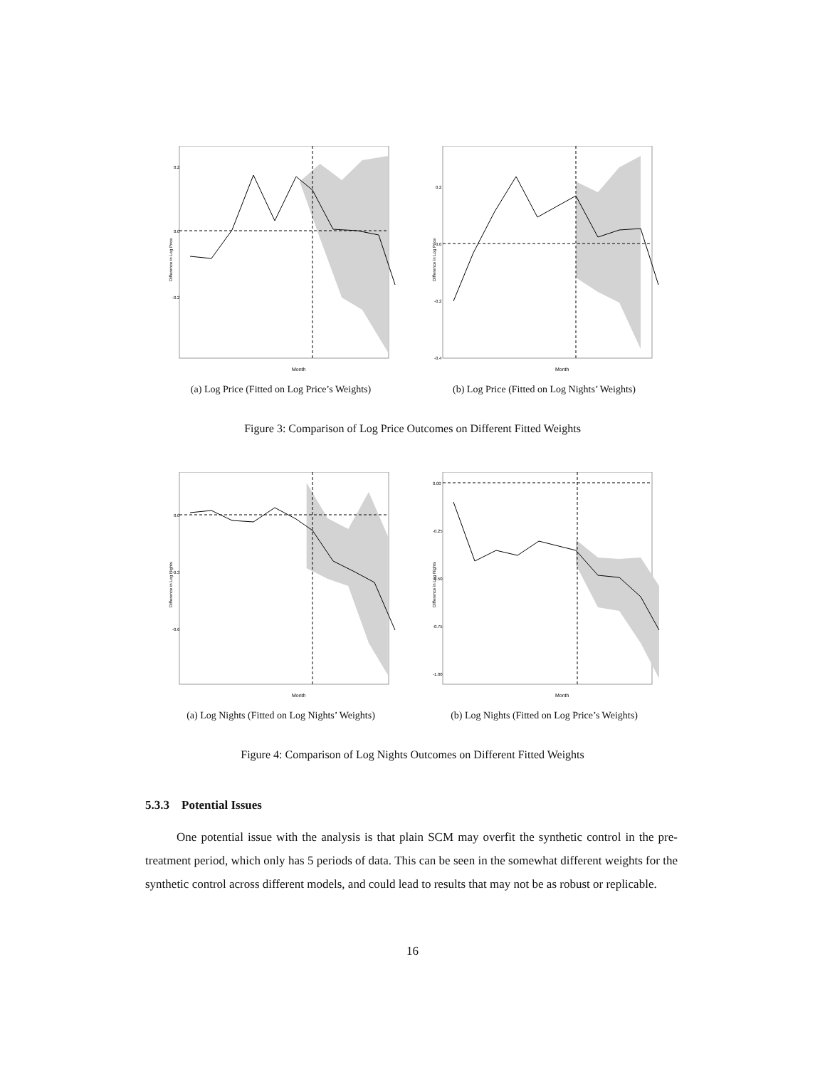0.2
0.0
-0.2
Month
Difference in Log Price
(a) Log Price (Fitted on Log Price’s Weights)
0.2
0.0
-0.2
-0.4
Month
Difference in Log Price
(b) Log Price (Fitted on Log Nights’ Weights)
Figure 3: Comparison of Log Price Outcomes on Different Fitted Weights
0.0
-0.3
-0.6
Month
Difference in Log Nights
(a) Log Nights (Fitted on Log Nights’ Weights)
0.00
-0.25
-0.50
-0.75
-1.00
Month
Difference in Log Nights
(b) Log Nights (Fitted on Log Price’s Weights)
Figure 4: Comparison of Log Nights Outcomes on Different Fitted Weights
5.3.3 Potential Issues
One potential issue with the analysis is that plain SCM may overfit the synthetic control in the pre-treatment period, which only has 5 periods of data. This can be seen in the somewhat different weights for the synthetic control across different models, and could lead to results that may not be as robust or replicable.
16